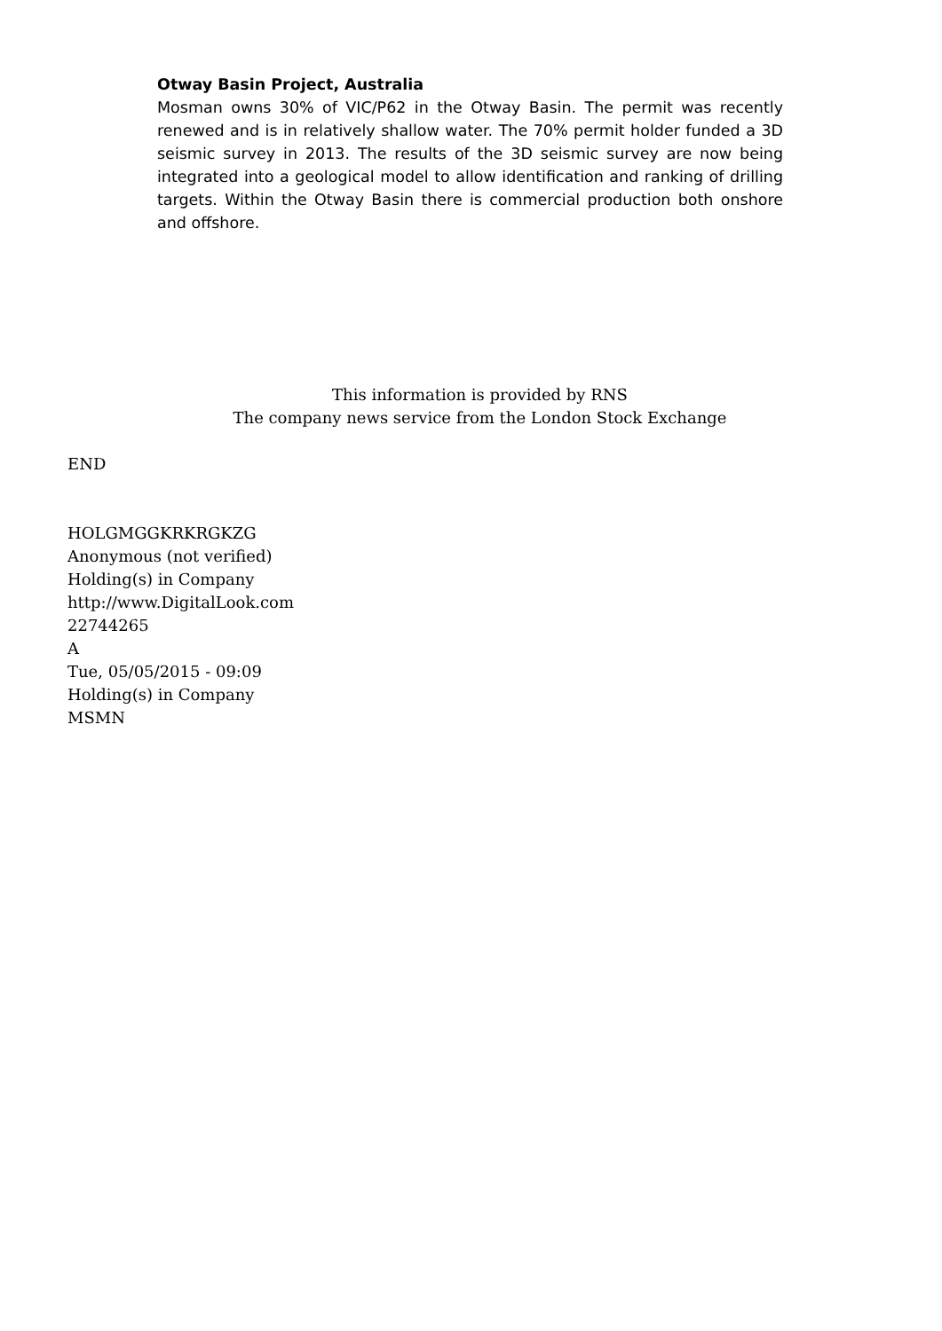Otway Basin Project, Australia
Mosman owns 30% of VIC/P62 in the Otway Basin. The permit was recently renewed and is in relatively shallow water. The 70% permit holder funded a 3D seismic survey in 2013. The results of the 3D seismic survey are now being integrated into a geological model to allow identification and ranking of drilling targets. Within the Otway Basin there is commercial production both onshore and offshore.
This information is provided by RNS
The company news service from the London Stock Exchange
END
HOLGMGGKRKRGKZG
Anonymous (not verified)
Holding(s) in Company
http://www.DigitalLook.com
22744265
A
Tue, 05/05/2015 - 09:09
Holding(s) in Company
MSMN